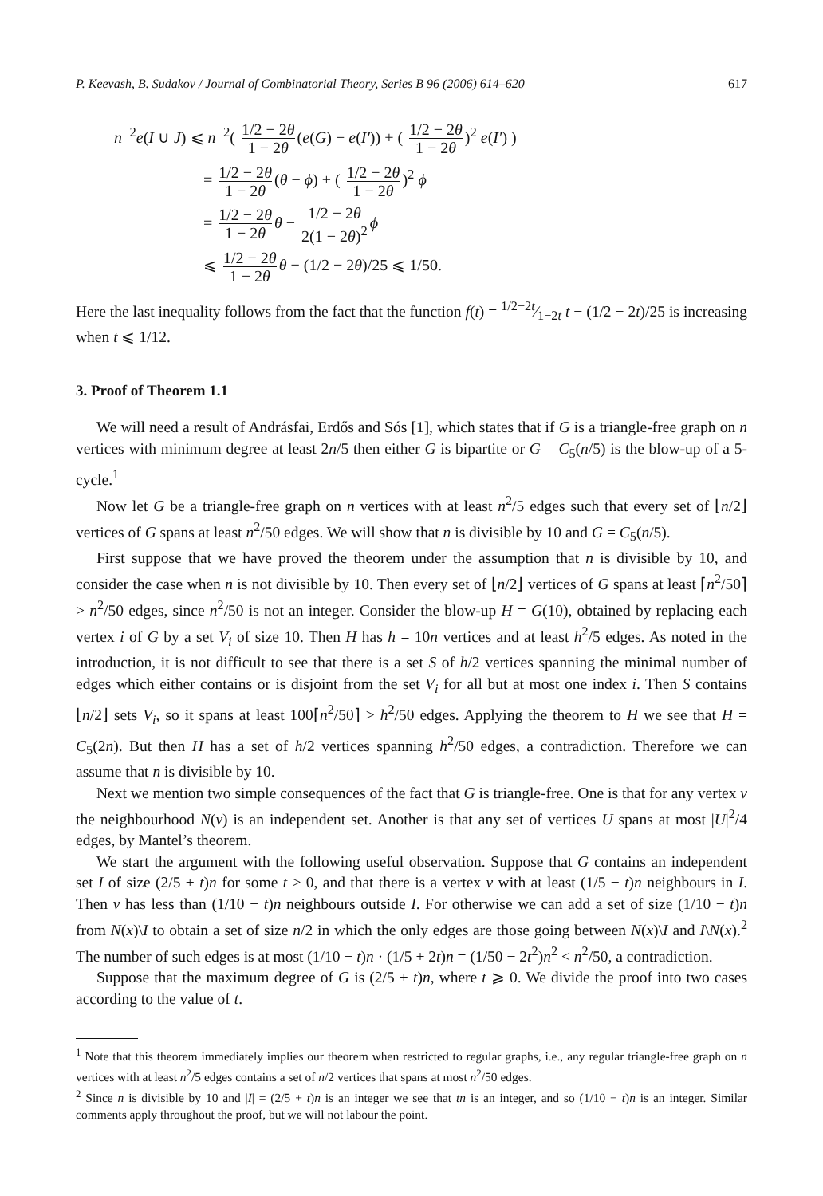P. Keevash, B. Sudakov / Journal of Combinatorial Theory, Series B 96 (2006) 614–620 617
n<sup>−2</sup>e(I ∪ J) ⩽ n<sup>−2</sup>( 1/2 − 2θ 1 − 2θ (e(G) − e(I′)) + ( 1/2 − 2θ 1 − 2θ)<sup>2</sup> e(I′) )
= 1/2 − 2θ 1 − 2θ (θ − ϕ) + ( 1/2 − 2θ 1 − 2θ)<sup>2</sup> ϕ
= 1/2 − 2θ 1 − 2θ θ − 1/2 − 2θ 2(1 − 2θ)<sup>2</sup> ϕ
⩽ 1/2 − 2θ 1 − 2θ θ − (1/2 − 2θ)/25 ⩽ 1/50.
Here the last inequality follows from the fact that the function f(t) = 1/2−2t⁄1−2t t − (1/2 − 2t)/25 is increasing when t ⩽ 1/12.
3. Proof of Theorem 1.1
We will need a result of Andrásfai, Erdős and Sós [1], which states that if G is a triangle-free graph on n vertices with minimum degree at least 2n/5 then either G is bipartite or G = C<sub>5</sub>(n/5) is the blow-up of a 5-cycle.<sup>1</sup>
Now let G be a triangle-free graph on n vertices with at least n<sup>2</sup>/5 edges such that every set of ⌊n/2⌋ vertices of G spans at least n<sup>2</sup>/50 edges. We will show that n is divisible by 10 and G = C<sub>5</sub>(n/5).
First suppose that we have proved the theorem under the assumption that n is divisible by 10, and consider the case when n is not divisible by 10. Then every set of ⌊n/2⌋ vertices of G spans at least ⌈n<sup>2</sup>/50⌉ > n<sup>2</sup>/50 edges, since n<sup>2</sup>/50 is not an integer. Consider the blow-up H = G(10), obtained by replacing each vertex i of G by a set V<sub>i</sub> of size 10. Then H has h = 10n vertices and at least h<sup>2</sup>/5 edges. As noted in the introduction, it is not difficult to see that there is a set S of h/2 vertices spanning the minimal number of edges which either contains or is disjoint from the set V<sub>i</sub> for all but at most one index i. Then S contains ⌊n/2⌋ sets V<sub>i</sub>, so it spans at least 100⌈n<sup>2</sup>/50⌉ > h<sup>2</sup>/50 edges. Applying the theorem to H we see that H = C<sub>5</sub>(2n). But then H has a set of h/2 vertices spanning h<sup>2</sup>/50 edges, a contradiction. Therefore we can assume that n is divisible by 10.
Next we mention two simple consequences of the fact that G is triangle-free. One is that for any vertex v the neighbourhood N(v) is an independent set. Another is that any set of vertices U spans at most |U|<sup>2</sup>/4 edges, by Mantel’s theorem.
We start the argument with the following useful observation. Suppose that G contains an independent set I of size (2/5 + t)n for some t > 0, and that there is a vertex v with at least (1/5 − t)n neighbours in I. Then v has less than (1/10 − t)n neighbours outside I. For otherwise we can add a set of size (1/10 − t)n from N(x)\I to obtain a set of size n/2 in which the only edges are those going between N(x)\I and I\N(x).<sup>2</sup> The number of such edges is at most (1/10 − t)n · (1/5 + 2t)n = (1/50 − 2t<sup>2</sup>)n<sup>2</sup> < n<sup>2</sup>/50, a contradiction.
Suppose that the maximum degree of G is (2/5 + t)n, where t ⩾ 0. We divide the proof into two cases according to the value of t.
<sup>1</sup> Note that this theorem immediately implies our theorem when restricted to regular graphs, i.e., any regular triangle-free graph on n vertices with at least n<sup>2</sup>/5 edges contains a set of n/2 vertices that spans at most n<sup>2</sup>/50 edges.
<sup>2</sup> Since n is divisible by 10 and |I| = (2/5 + t)n is an integer we see that tn is an integer, and so (1/10 − t)n is an integer. Similar comments apply throughout the proof, but we will not labour the point.